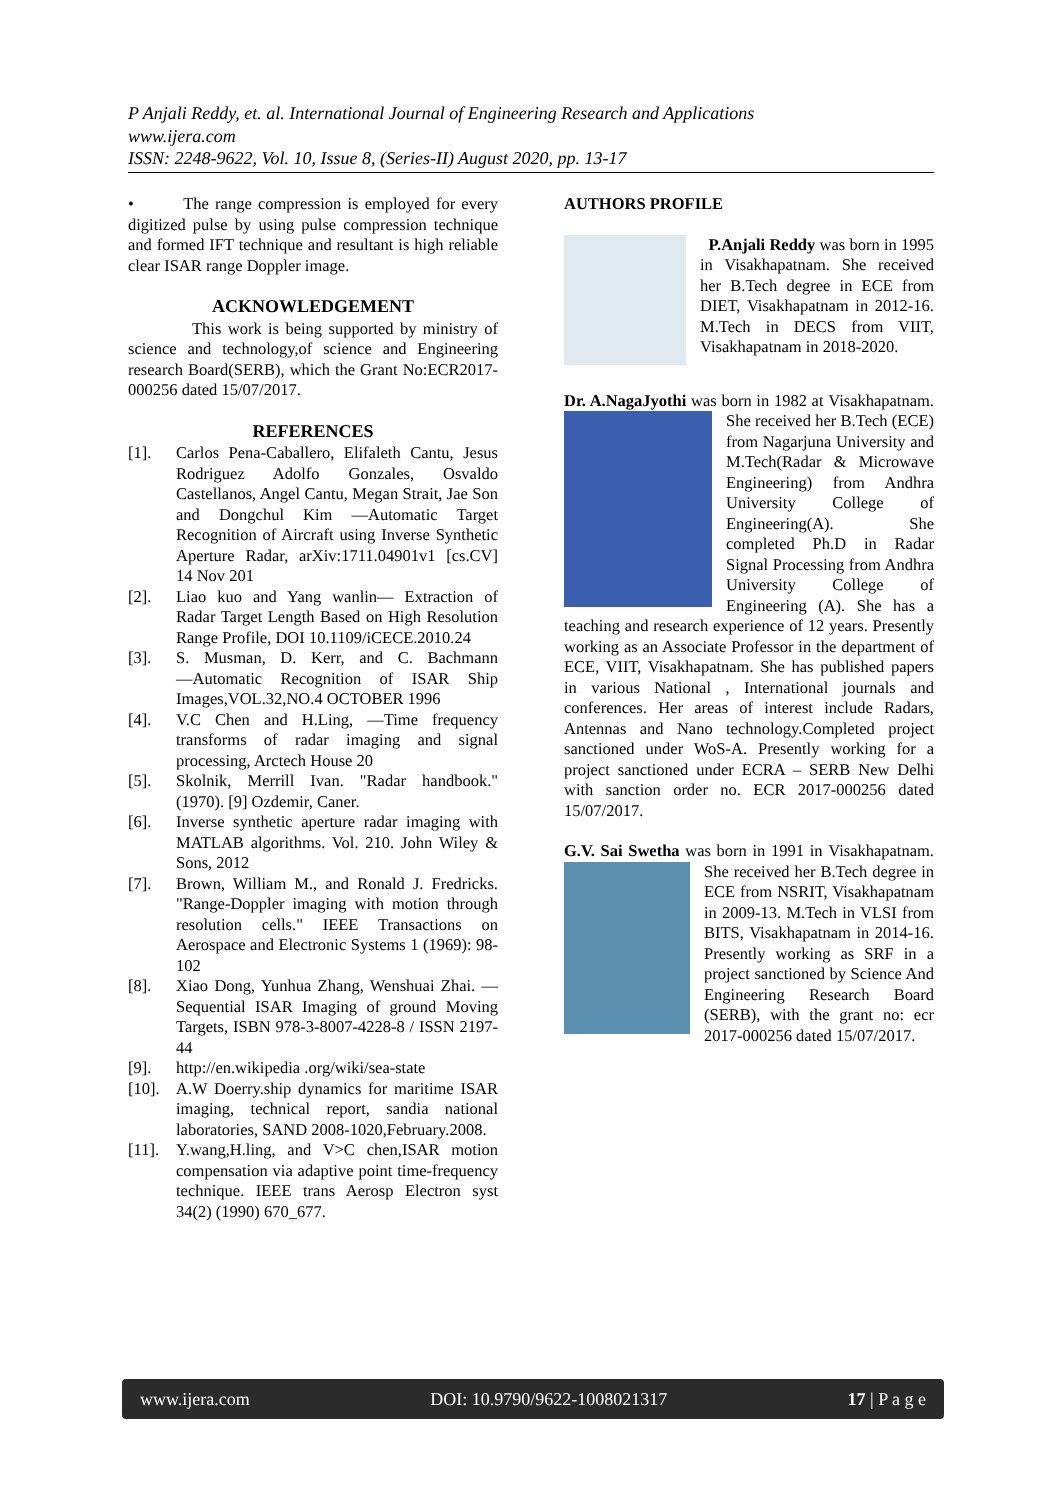P Anjali Reddy, et. al. International Journal of Engineering Research and Applications
www.ijera.com
ISSN: 2248-9622, Vol. 10, Issue 8, (Series-II) August 2020, pp. 13-17
• The range compression is employed for every digitized pulse by using pulse compression technique and formed IFT technique and resultant is high reliable clear ISAR range Doppler image.
ACKNOWLEDGEMENT
This work is being supported by ministry of science and technology,of science and Engineering research Board(SERB), which the Grant No:ECR2017-000256 dated 15/07/2017.
REFERENCES
[1]. Carlos Pena-Caballero, Elifaleth Cantu, Jesus Rodriguez Adolfo Gonzales, Osvaldo Castellanos, Angel Cantu, Megan Strait, Jae Son and Dongchul Kim ―Automatic Target Recognition of Aircraft using Inverse Synthetic Aperture Radar, arXiv:1711.04901v1 [cs.CV] 14 Nov 201
[2]. Liao kuo and Yang wanlin― Extraction of Radar Target Length Based on High Resolution Range Profile, DOI 10.1109/iCECE.2010.24
[3]. S. Musman, D. Kerr, and C. Bachmann ―Automatic Recognition of ISAR Ship Images,VOL.32,NO.4 OCTOBER 1996
[4]. V.C Chen and H.Ling, ―Time frequency transforms of radar imaging and signal processing, Arctech House 20
[5]. Skolnik, Merrill Ivan. "Radar handbook." (1970). [9] Ozdemir, Caner.
[6]. Inverse synthetic aperture radar imaging with MATLAB algorithms. Vol. 210. John Wiley & Sons, 2012
[7]. Brown, William M., and Ronald J. Fredricks. "Range-Doppler imaging with motion through resolution cells." IEEE Transactions on Aerospace and Electronic Systems 1 (1969): 98-102
[8]. Xiao Dong, Yunhua Zhang, Wenshuai Zhai. ― Sequential ISAR Imaging of ground Moving Targets, ISBN 978-3-8007-4228-8 / ISSN 2197-44
[9]. http://en.wikipedia .org/wiki/sea-state
[10]. A.W Doerry.ship dynamics for maritime ISAR imaging, technical report, sandia national laboratories, SAND 2008-1020,February.2008.
[11]. Y.wang,H.ling, and V>C chen,ISAR motion compensation via adaptive point time-frequency technique. IEEE trans Aerosp Electron syst 34(2) (1990) 670_677.
AUTHORS PROFILE
P.Anjali Reddy was born in 1995 in Visakhapatnam. She received her B.Tech degree in ECE from DIET, Visakhapatnam in 2012-16. M.Tech in DECS from VIIT, Visakhapatnam in 2018-2020.
Dr. A.NagaJyothi was born in 1982 at Visakhapatnam. She received her B.Tech (ECE) from Nagarjuna University and M.Tech(Radar & Microwave Engineering) from Andhra University College of Engineering(A). She completed Ph.D in Radar Signal Processing from Andhra University College of Engineering (A). She has a teaching and research experience of 12 years. Presently working as an Associate Professor in the department of ECE, VIIT, Visakhapatnam. She has published papers in various National , International journals and conferences. Her areas of interest include Radars, Antennas and Nano technology.Completed project sanctioned under WoS-A. Presently working for a project sanctioned under ECRA – SERB New Delhi with sanction order no. ECR 2017-000256 dated 15/07/2017.
G.V. Sai Swetha was born in 1991 in Visakhapatnam. She received her B.Tech degree in ECE from NSRIT, Visakhapatnam in 2009-13. M.Tech in VLSI from BITS, Visakhapatnam in 2014-16. Presently working as SRF in a project sanctioned by Science And Engineering Research Board (SERB), with the grant no: ecr 2017-000256 dated 15/07/2017.
www.ijera.com DOI: 10.9790/9622-1008021317 17 | P a g e